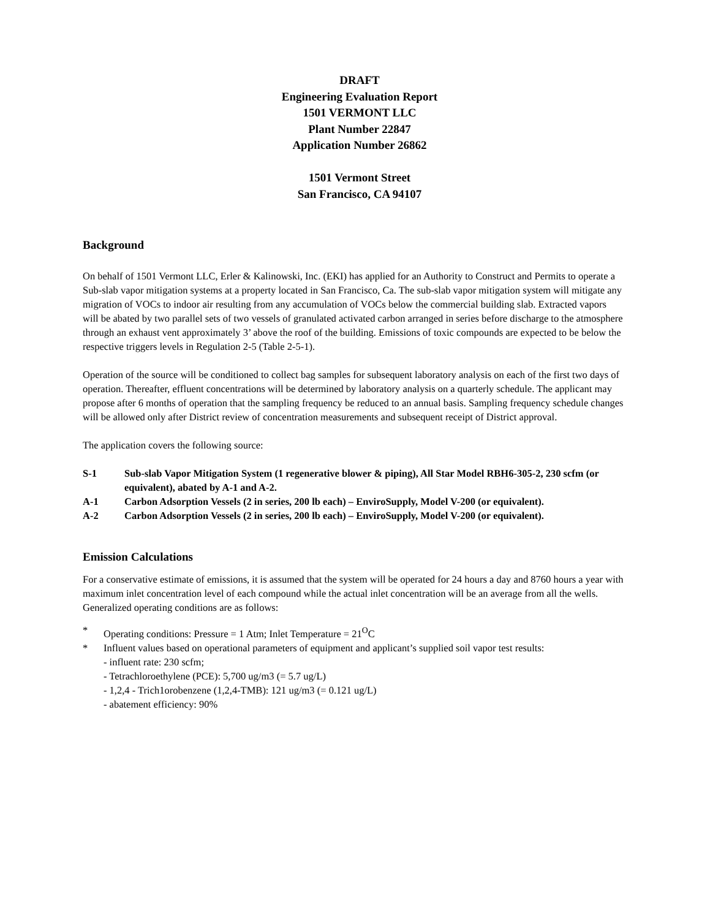DRAFT
Engineering Evaluation Report
1501 VERMONT LLC
Plant Number 22847
Application Number 26862
1501 Vermont Street
San Francisco, CA 94107
Background
On behalf of 1501 Vermont LLC, Erler & Kalinowski, Inc. (EKI) has applied for an Authority to Construct and Permits to operate a Sub-slab vapor mitigation systems at a property located in San Francisco, Ca. The sub-slab vapor mitigation system will mitigate any migration of VOCs to indoor air resulting from any accumulation of VOCs below the commercial building slab. Extracted vapors will be abated by two parallel sets of two vessels of granulated activated carbon arranged in series before discharge to the atmosphere through an exhaust vent approximately 3’ above the roof of the building. Emissions of toxic compounds are expected to be below the respective triggers levels in Regulation 2-5 (Table 2-5-1).
Operation of the source will be conditioned to collect bag samples for subsequent laboratory analysis on each of the first two days of operation. Thereafter, effluent concentrations will be determined by laboratory analysis on a quarterly schedule. The applicant may propose after 6 months of operation that the sampling frequency be reduced to an annual basis. Sampling frequency schedule changes will be allowed only after District review of concentration measurements and subsequent receipt of District approval.
The application covers the following source:
S-1 Sub-slab Vapor Mitigation System (1 regenerative blower & piping), All Star Model RBH6-305-2, 230 scfm (or equivalent), abated by A-1 and A-2.
A-1 Carbon Adsorption Vessels (2 in series, 200 lb each) – EnviroSupply, Model V-200 (or equivalent).
A-2 Carbon Adsorption Vessels (2 in series, 200 lb each) – EnviroSupply, Model V-200 (or equivalent).
Emission Calculations
For a conservative estimate of emissions, it is assumed that the system will be operated for 24 hours a day and 8760 hours a year with maximum inlet concentration level of each compound while the actual inlet concentration will be an average from all the wells. Generalized operating conditions are as follows:
* Operating conditions: Pressure = 1 Atm; Inlet Temperature = 21<sup>O</sup>C
* Influent values based on operational parameters of equipment and applicant’s supplied soil vapor test results:
- influent rate: 230 scfm;
- Tetrachloroethylene (PCE): 5,700 ug/m3 (= 5.7 ug/L)
- 1,2,4 - Trich1orobenzene (1,2,4-TMB): 121 ug/m3 (= 0.121 ug/L)
- abatement efficiency: 90%